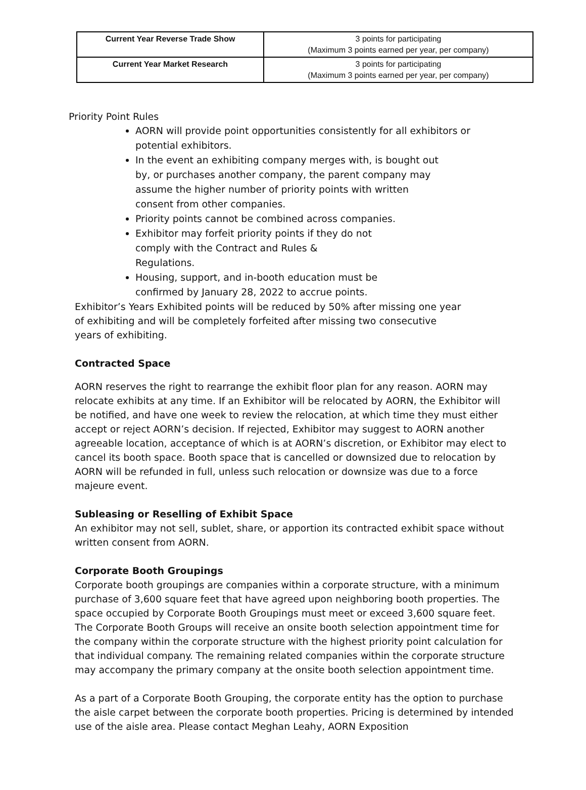| Current Year Reverse Trade Show | 3 points for participating (Maximum 3 points earned per year, per company) |
| Current Year Market Research | 3 points for participating (Maximum 3 points earned per year, per company) |
Priority Point Rules
AORN will provide point opportunities consistently for all exhibitors or potential exhibitors.
In the event an exhibiting company merges with, is bought out by, or purchases another company, the parent company may assume the higher number of priority points with written consent from other companies.
Priority points cannot be combined across companies.
Exhibitor may forfeit priority points if they do not comply with the Contract and Rules & Regulations.
Housing, support, and in-booth education must be confirmed by January 28, 2022 to accrue points.
Exhibitor’s Years Exhibited points will be reduced by 50% after missing one year of exhibiting and will be completely forfeited after missing two consecutive years of exhibiting.
Contracted Space
AORN reserves the right to rearrange the exhibit floor plan for any reason. AORN may relocate exhibits at any time. If an Exhibitor will be relocated by AORN, the Exhibitor will be notified, and have one week to review the relocation, at which time they must either accept or reject AORN’s decision. If rejected, Exhibitor may suggest to AORN another agreeable location, acceptance of which is at AORN’s discretion, or Exhibitor may elect to cancel its booth space. Booth space that is cancelled or downsized due to relocation by AORN will be refunded in full, unless such relocation or downsize was due to a force majeure event.
Subleasing or Reselling of Exhibit Space
An exhibitor may not sell, sublet, share, or apportion its contracted exhibit space without written consent from AORN.
Corporate Booth Groupings
Corporate booth groupings are companies within a corporate structure, with a minimum purchase of 3,600 square feet that have agreed upon neighboring booth properties. The space occupied by Corporate Booth Groupings must meet or exceed 3,600 square feet. The Corporate Booth Groups will receive an onsite booth selection appointment time for the company within the corporate structure with the highest priority point calculation for that individual company. The remaining related companies within the corporate structure may accompany the primary company at the onsite booth selection appointment time.
As a part of a Corporate Booth Grouping, the corporate entity has the option to purchase the aisle carpet between the corporate booth properties. Pricing is determined by intended use of the aisle area. Please contact Meghan Leahy, AORN Exposition